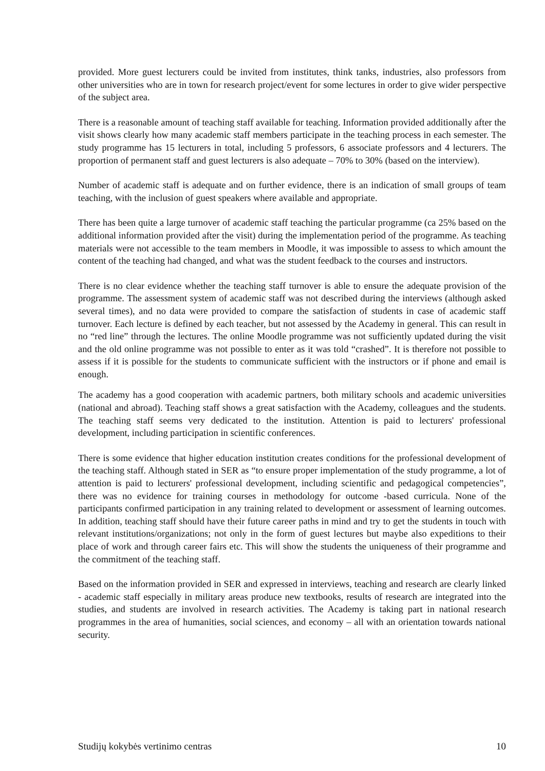provided. More guest lecturers could be invited from institutes, think tanks, industries, also professors from other universities who are in town for research project/event for some lectures in order to give wider perspective of the subject area.
There is a reasonable amount of teaching staff available for teaching. Information provided additionally after the visit shows clearly how many academic staff members participate in the teaching process in each semester. The study programme has 15 lecturers in total, including 5 professors, 6 associate professors and 4 lecturers. The proportion of permanent staff and guest lecturers is also adequate – 70% to 30% (based on the interview).
Number of academic staff is adequate and on further evidence, there is an indication of small groups of team teaching, with the inclusion of guest speakers where available and appropriate.
There has been quite a large turnover of academic staff teaching the particular programme (ca 25% based on the additional information provided after the visit) during the implementation period of the programme. As teaching materials were not accessible to the team members in Moodle, it was impossible to assess to which amount the content of the teaching had changed, and what was the student feedback to the courses and instructors.
There is no clear evidence whether the teaching staff turnover is able to ensure the adequate provision of the programme. The assessment system of academic staff was not described during the interviews (although asked several times), and no data were provided to compare the satisfaction of students in case of academic staff turnover. Each lecture is defined by each teacher, but not assessed by the Academy in general. This can result in no “red line” through the lectures. The online Moodle programme was not sufficiently updated during the visit and the old online programme was not possible to enter as it was told “crashed”. It is therefore not possible to assess if it is possible for the students to communicate sufficient with the instructors or if phone and email is enough.
The academy has a good cooperation with academic partners, both military schools and academic universities (national and abroad). Teaching staff shows a great satisfaction with the Academy, colleagues and the students. The teaching staff seems very dedicated to the institution. Attention is paid to lecturers' professional development, including participation in scientific conferences.
There is some evidence that higher education institution creates conditions for the professional development of the teaching staff. Although stated in SER as “to ensure proper implementation of the study programme, a lot of attention is paid to lecturers' professional development, including scientific and pedagogical competencies”, there was no evidence for training courses in methodology for outcome -based curricula. None of the participants confirmed participation in any training related to development or assessment of learning outcomes. In addition, teaching staff should have their future career paths in mind and try to get the students in touch with relevant institutions/organizations; not only in the form of guest lectures but maybe also expeditions to their place of work and through career fairs etc. This will show the students the uniqueness of their programme and the commitment of the teaching staff.
Based on the information provided in SER and expressed in interviews, teaching and research are clearly linked - academic staff especially in military areas produce new textbooks, results of research are integrated into the studies, and students are involved in research activities. The Academy is taking part in national research programmes in the area of humanities, social sciences, and economy – all with an orientation towards national security.
Studijų kokybės vertinimo centras 10